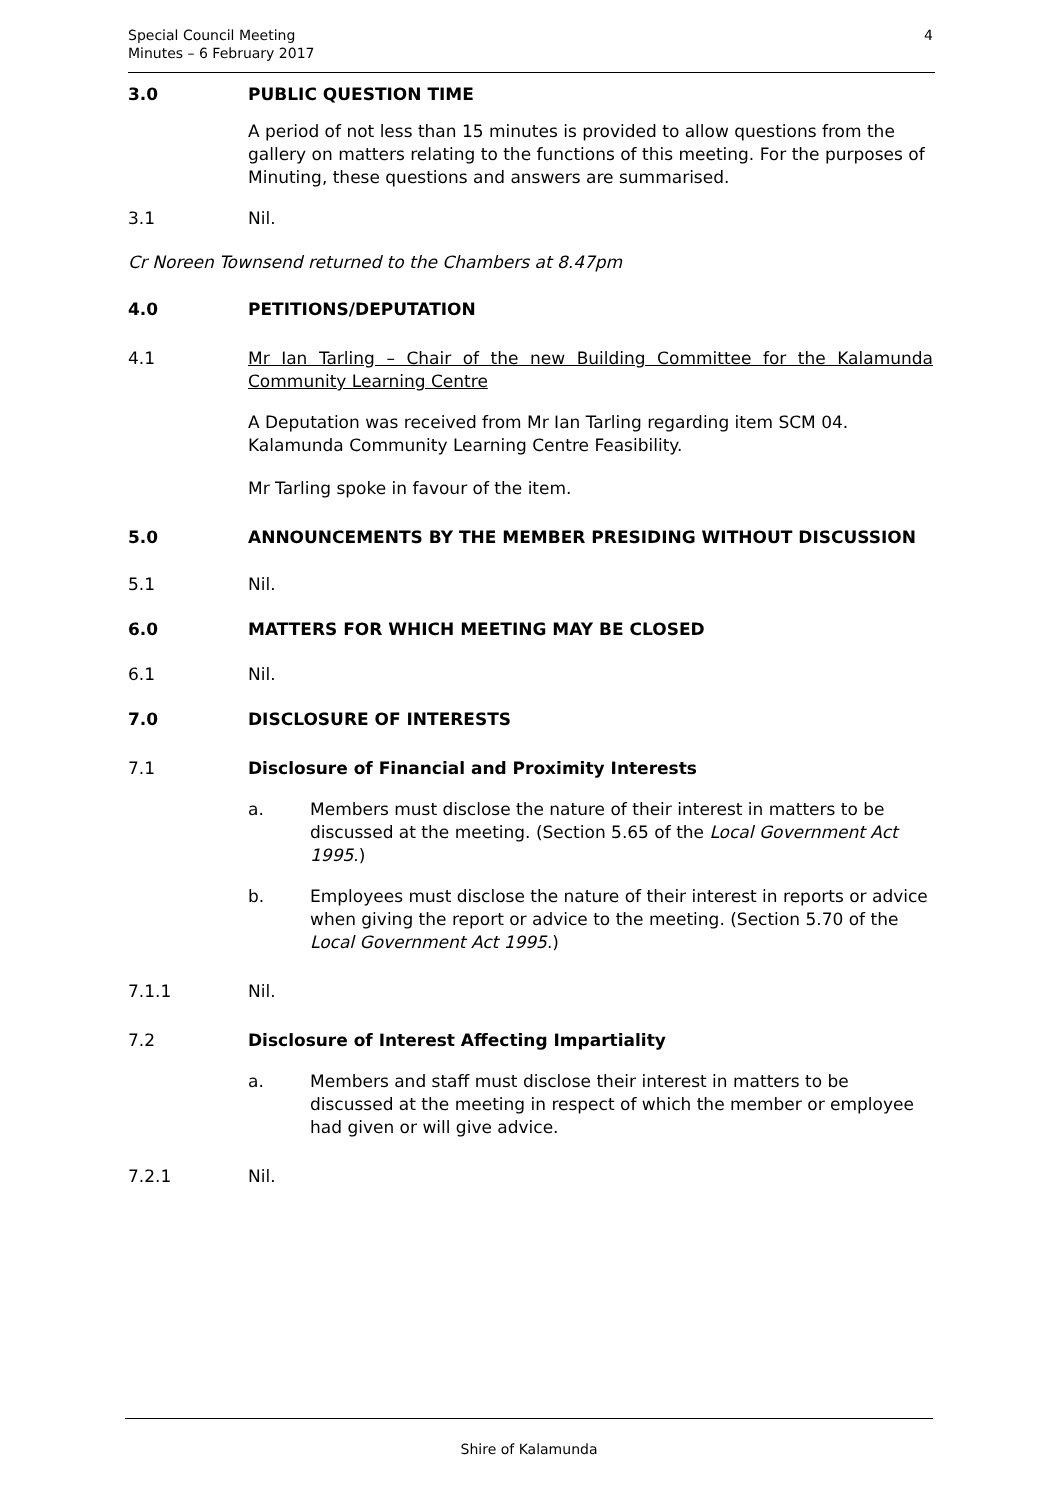Special Council Meeting
Minutes – 6 February 2017
4
3.0 PUBLIC QUESTION TIME
A period of not less than 15 minutes is provided to allow questions from the gallery on matters relating to the functions of this meeting. For the purposes of Minuting, these questions and answers are summarised.
3.1 Nil.
Cr Noreen Townsend returned to the Chambers at 8.47pm
4.0 PETITIONS/DEPUTATION
4.1 Mr Ian Tarling – Chair of the new Building Committee for the Kalamunda Community Learning Centre
A Deputation was received from Mr Ian Tarling regarding item SCM 04. Kalamunda Community Learning Centre Feasibility.
Mr Tarling spoke in favour of the item.
5.0 ANNOUNCEMENTS BY THE MEMBER PRESIDING WITHOUT DISCUSSION
5.1 Nil.
6.0 MATTERS FOR WHICH MEETING MAY BE CLOSED
6.1 Nil.
7.0 DISCLOSURE OF INTERESTS
7.1 Disclosure of Financial and Proximity Interests
a. Members must disclose the nature of their interest in matters to be discussed at the meeting. (Section 5.65 of the Local Government Act 1995.)
b. Employees must disclose the nature of their interest in reports or advice when giving the report or advice to the meeting. (Section 5.70 of the Local Government Act 1995.)
7.1.1 Nil.
7.2 Disclosure of Interest Affecting Impartiality
a. Members and staff must disclose their interest in matters to be discussed at the meeting in respect of which the member or employee had given or will give advice.
7.2.1 Nil.
Shire of Kalamunda